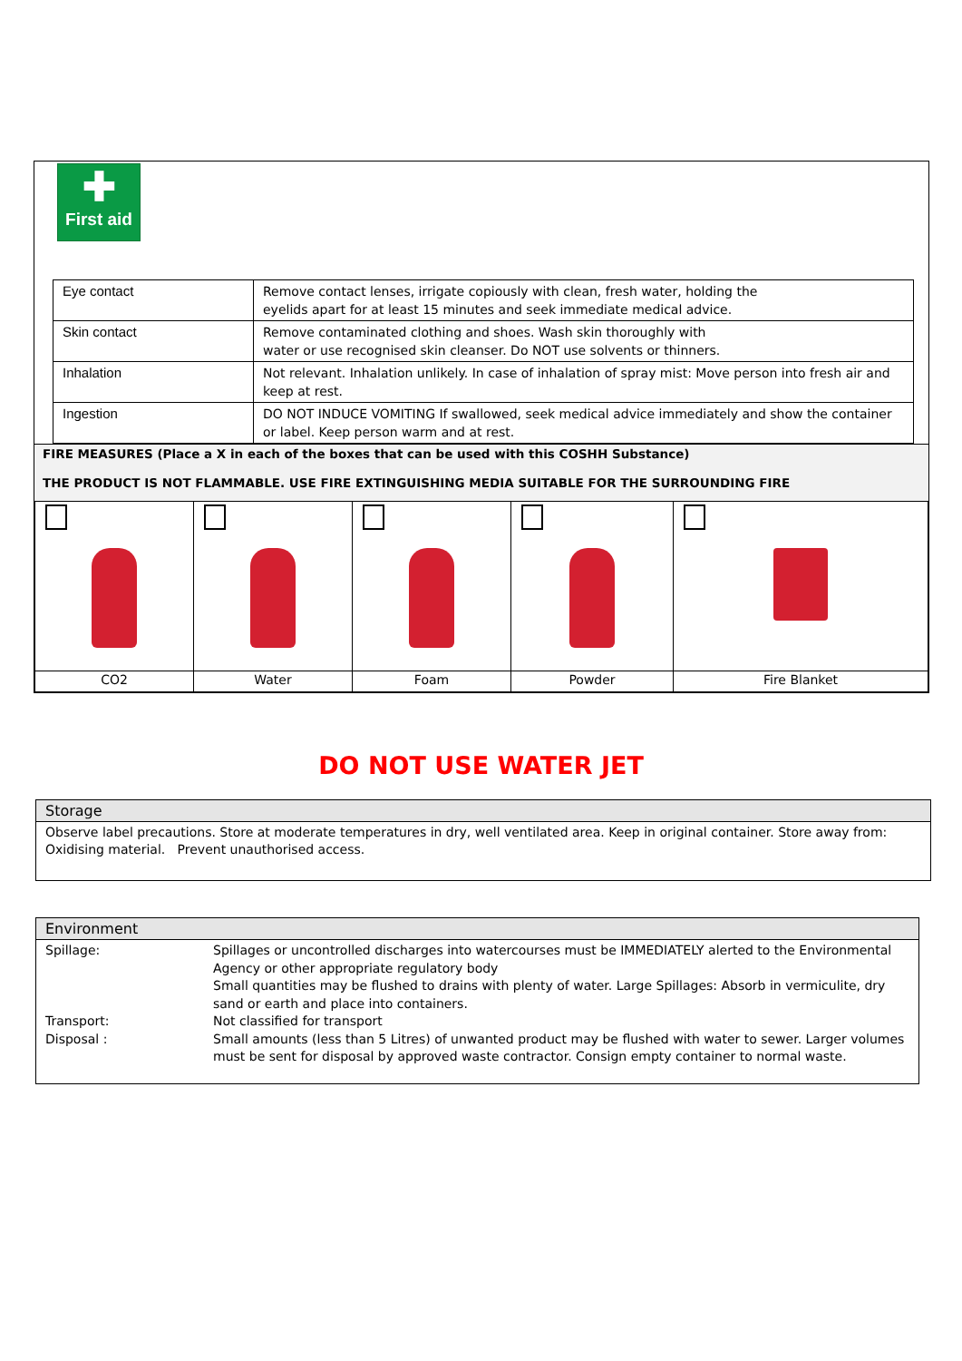✚
First aid
| Eye contact | Remove contact lenses, irrigate copiously with clean, fresh water, holding the eyelids apart for at least 15 minutes and seek immediate medical advice. |
| Skin contact | Remove contaminated clothing and shoes. Wash skin thoroughly with water or use recognised skin cleanser. Do NOT use solvents or thinners. |
| Inhalation | Not relevant. Inhalation unlikely. In case of inhalation of spray mist: Move person into fresh air and keep at rest. |
| Ingestion | DO NOT INDUCE VOMITING If swallowed, seek medical advice immediately and show the container or label. Keep person warm and at rest. |
FIRE MEASURES (Place a X in each of the boxes that can be used with this COSHH Substance)
THE PRODUCT IS NOT FLAMMABLE. USE FIRE EXTINGUISHING MEDIA SUITABLE FOR THE SURROUNDING FIRE
| CO2 | Water | Foam | Powder | Fire Blanket |
DO NOT USE WATER JET
Storage
Observe label precautions. Store at moderate temperatures in dry, well ventilated area. Keep in original container. Store away from: Oxidising material. Prevent unauthorised access.
Environment
Spillage: Spillages or uncontrolled discharges into watercourses must be IMMEDIATELY alerted to the Environmental Agency or other appropriate regulatory body
Small quantities may be flushed to drains with plenty of water. Large Spillages: Absorb in vermiculite, dry sand or earth and place into containers.
Transport: Not classified for transport
Disposal : Small amounts (less than 5 Litres) of unwanted product may be flushed with water to sewer. Larger volumes must be sent for disposal by approved waste contractor. Consign empty container to normal waste.